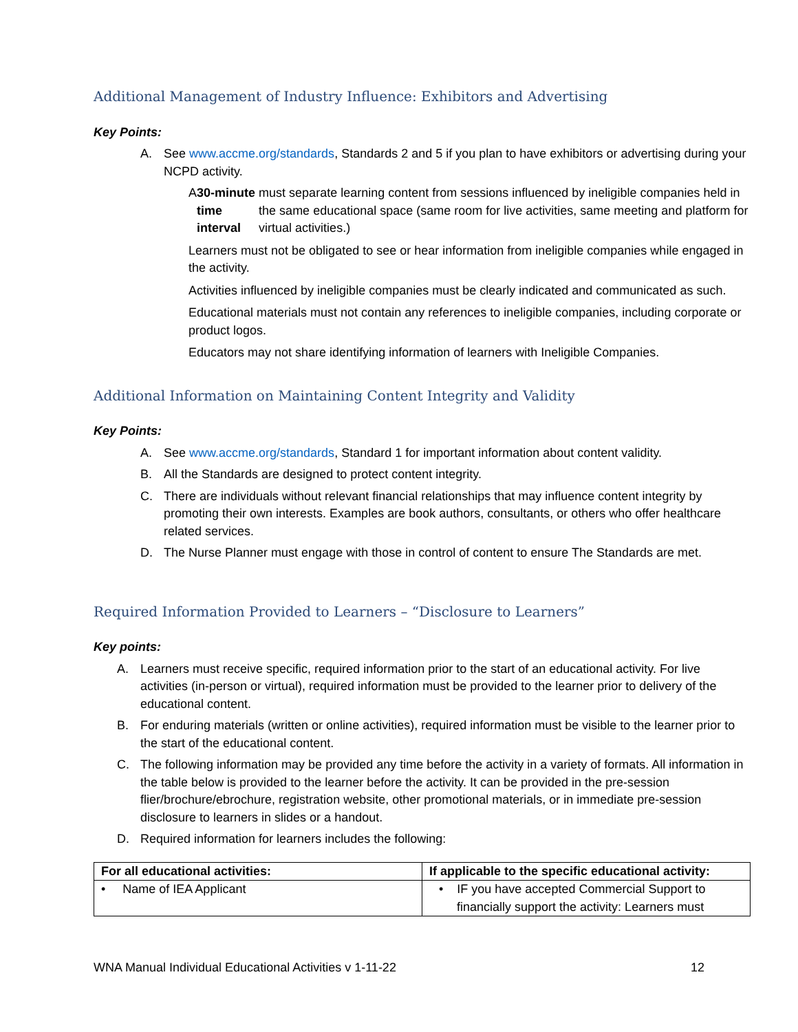Additional Management of Industry Influence: Exhibitors and Advertising
Key Points:
A. See www.accme.org/standards, Standards 2 and 5 if you plan to have exhibitors or advertising during your NCPD activity.
A 30-minute time interval must separate learning content from sessions influenced by ineligible companies held in the same educational space (same room for live activities, same meeting and platform for virtual activities.)
Learners must not be obligated to see or hear information from ineligible companies while engaged in the activity.
Activities influenced by ineligible companies must be clearly indicated and communicated as such.
Educational materials must not contain any references to ineligible companies, including corporate or product logos.
Educators may not share identifying information of learners with Ineligible Companies.
Additional Information on Maintaining Content Integrity and Validity
Key Points:
A. See www.accme.org/standards, Standard 1 for important information about content validity.
B. All the Standards are designed to protect content integrity.
C. There are individuals without relevant financial relationships that may influence content integrity by promoting their own interests. Examples are book authors, consultants, or others who offer healthcare related services.
D. The Nurse Planner must engage with those in control of content to ensure The Standards are met.
Required Information Provided to Learners – “Disclosure to Learners”
Key points:
A. Learners must receive specific, required information prior to the start of an educational activity. For live activities (in-person or virtual), required information must be provided to the learner prior to delivery of the educational content.
B. For enduring materials (written or online activities), required information must be visible to the learner prior to the start of the educational content.
C. The following information may be provided any time before the activity in a variety of formats. All information in the table below is provided to the learner before the activity. It can be provided in the pre-session flier/brochure/ebrochure, registration website, other promotional materials, or in immediate pre-session disclosure to learners in slides or a handout.
D. Required information for learners includes the following:
| For all educational activities: | If applicable to the specific educational activity: |
| --- | --- |
| • Name of IEA Applicant | • IF you have accepted Commercial Support to financially support the activity: Learners must |
WNA Manual Individual Educational Activities v 1-11-22 12